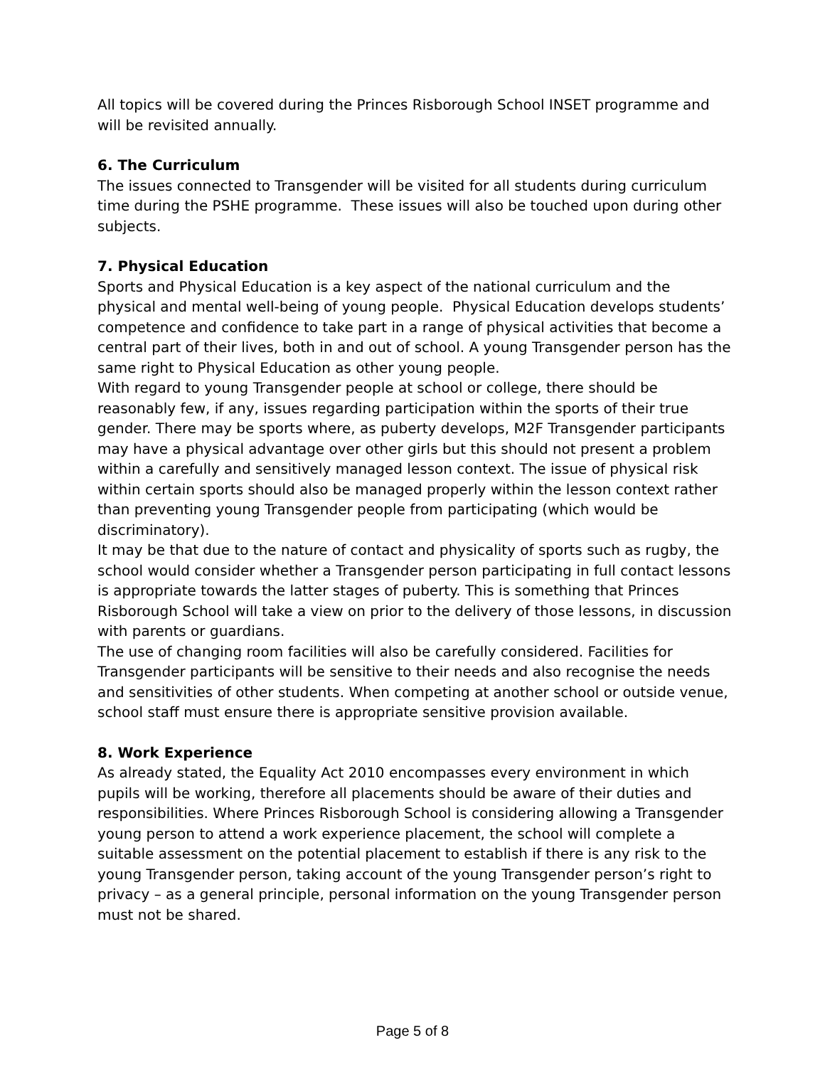All topics will be covered during the Princes Risborough School INSET programme and will be revisited annually.
6. The Curriculum
The issues connected to Transgender will be visited for all students during curriculum time during the PSHE programme. These issues will also be touched upon during other subjects.
7. Physical Education
Sports and Physical Education is a key aspect of the national curriculum and the physical and mental well-being of young people. Physical Education develops students’ competence and confidence to take part in a range of physical activities that become a central part of their lives, both in and out of school. A young Transgender person has the same right to Physical Education as other young people.
With regard to young Transgender people at school or college, there should be reasonably few, if any, issues regarding participation within the sports of their true gender. There may be sports where, as puberty develops, M2F Transgender participants may have a physical advantage over other girls but this should not present a problem within a carefully and sensitively managed lesson context. The issue of physical risk within certain sports should also be managed properly within the lesson context rather than preventing young Transgender people from participating (which would be discriminatory).
It may be that due to the nature of contact and physicality of sports such as rugby, the school would consider whether a Transgender person participating in full contact lessons is appropriate towards the latter stages of puberty. This is something that Princes Risborough School will take a view on prior to the delivery of those lessons, in discussion with parents or guardians.
The use of changing room facilities will also be carefully considered. Facilities for Transgender participants will be sensitive to their needs and also recognise the needs and sensitivities of other students. When competing at another school or outside venue, school staff must ensure there is appropriate sensitive provision available.
8. Work Experience
As already stated, the Equality Act 2010 encompasses every environment in which pupils will be working, therefore all placements should be aware of their duties and responsibilities. Where Princes Risborough School is considering allowing a Transgender young person to attend a work experience placement, the school will complete a suitable assessment on the potential placement to establish if there is any risk to the young Transgender person, taking account of the young Transgender person’s right to privacy – as a general principle, personal information on the young Transgender person must not be shared.
Page 5 of 8